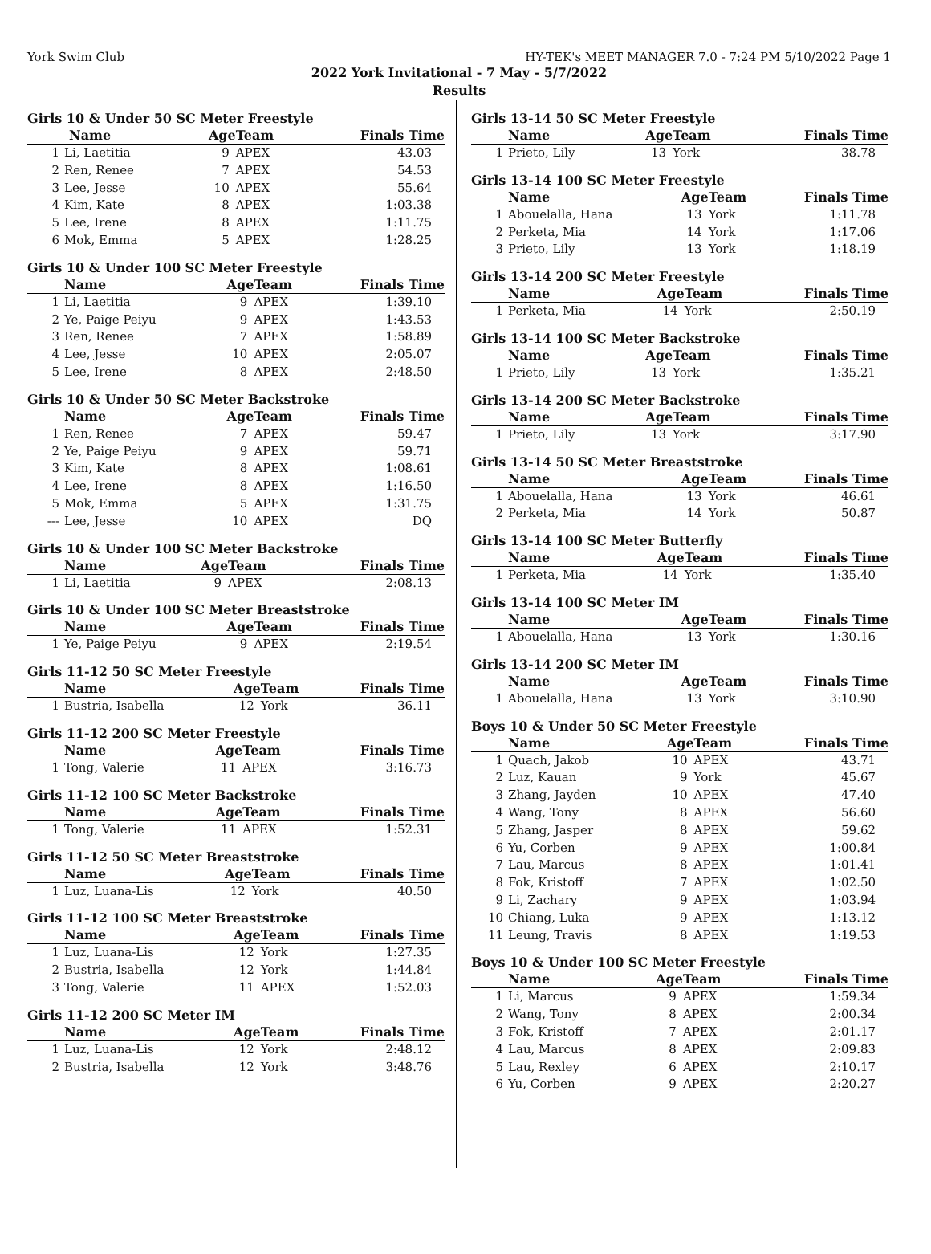York Swim Club HY-TEK's MEET MANAGER 7.0 - 7:24 PM 5/10/2022 Page 1
2022 York Invitational - 7 May - 5/7/2022
Results
Girls 10 & Under 50 SC Meter Freestyle
| | Name | Age | Team | Finals Time |
| --- | --- | --- | --- | --- |
| 1 | Li, Laetitia | 9 | APEX | 43.03 |
| 2 | Ren, Renee | 7 | APEX | 54.53 |
| 3 | Lee, Jesse | 10 | APEX | 55.64 |
| 4 | Kim, Kate | 8 | APEX | 1:03.38 |
| 5 | Lee, Irene | 8 | APEX | 1:11.75 |
| 6 | Mok, Emma | 5 | APEX | 1:28.25 |
Girls 10 & Under 100 SC Meter Freestyle
| | Name | Age | Team | Finals Time |
| --- | --- | --- | --- | --- |
| 1 | Li, Laetitia | 9 | APEX | 1:39.10 |
| 2 | Ye, Paige Peiyu | 9 | APEX | 1:43.53 |
| 3 | Ren, Renee | 7 | APEX | 1:58.89 |
| 4 | Lee, Jesse | 10 | APEX | 2:05.07 |
| 5 | Lee, Irene | 8 | APEX | 2:48.50 |
Girls 10 & Under 50 SC Meter Backstroke
| | Name | Age | Team | Finals Time |
| --- | --- | --- | --- | --- |
| 1 | Ren, Renee | 7 | APEX | 59.47 |
| 2 | Ye, Paige Peiyu | 9 | APEX | 59.71 |
| 3 | Kim, Kate | 8 | APEX | 1:08.61 |
| 4 | Lee, Irene | 8 | APEX | 1:16.50 |
| 5 | Mok, Emma | 5 | APEX | 1:31.75 |
| --- | Lee, Jesse | 10 | APEX | DQ |
Girls 10 & Under 100 SC Meter Backstroke
| | Name | Age | Team | Finals Time |
| --- | --- | --- | --- | --- |
| 1 | Li, Laetitia | 9 | APEX | 2:08.13 |
Girls 10 & Under 100 SC Meter Breaststroke
| | Name | Age | Team | Finals Time |
| --- | --- | --- | --- | --- |
| 1 | Ye, Paige Peiyu | 9 | APEX | 2:19.54 |
Girls 11-12 50 SC Meter Freestyle
| | Name | Age | Team | Finals Time |
| --- | --- | --- | --- | --- |
| 1 | Bustria, Isabella | 12 | York | 36.11 |
Girls 11-12 200 SC Meter Freestyle
| | Name | Age | Team | Finals Time |
| --- | --- | --- | --- | --- |
| 1 | Tong, Valerie | 11 | APEX | 3:16.73 |
Girls 11-12 100 SC Meter Backstroke
| | Name | Age | Team | Finals Time |
| --- | --- | --- | --- | --- |
| 1 | Tong, Valerie | 11 | APEX | 1:52.31 |
Girls 11-12 50 SC Meter Breaststroke
| | Name | Age | Team | Finals Time |
| --- | --- | --- | --- | --- |
| 1 | Luz, Luana-Lis | 12 | York | 40.50 |
Girls 11-12 100 SC Meter Breaststroke
| | Name | Age | Team | Finals Time |
| --- | --- | --- | --- | --- |
| 1 | Luz, Luana-Lis | 12 | York | 1:27.35 |
| 2 | Bustria, Isabella | 12 | York | 1:44.84 |
| 3 | Tong, Valerie | 11 | APEX | 1:52.03 |
Girls 11-12 200 SC Meter IM
| | Name | Age | Team | Finals Time |
| --- | --- | --- | --- | --- |
| 1 | Luz, Luana-Lis | 12 | York | 2:48.12 |
| 2 | Bustria, Isabella | 12 | York | 3:48.76 |
Girls 13-14 50 SC Meter Freestyle
| | Name | Age | Team | Finals Time |
| --- | --- | --- | --- | --- |
| 1 | Prieto, Lily | 13 | York | 38.78 |
Girls 13-14 100 SC Meter Freestyle
| | Name | Age | Team | Finals Time |
| --- | --- | --- | --- | --- |
| 1 | Abouelalla, Hana | 13 | York | 1:11.78 |
| 2 | Perketa, Mia | 14 | York | 1:17.06 |
| 3 | Prieto, Lily | 13 | York | 1:18.19 |
Girls 13-14 200 SC Meter Freestyle
| | Name | Age | Team | Finals Time |
| --- | --- | --- | --- | --- |
| 1 | Perketa, Mia | 14 | York | 2:50.19 |
Girls 13-14 100 SC Meter Backstroke
| | Name | Age | Team | Finals Time |
| --- | --- | --- | --- | --- |
| 1 | Prieto, Lily | 13 | York | 1:35.21 |
Girls 13-14 200 SC Meter Backstroke
| | Name | Age | Team | Finals Time |
| --- | --- | --- | --- | --- |
| 1 | Prieto, Lily | 13 | York | 3:17.90 |
Girls 13-14 50 SC Meter Breaststroke
| | Name | Age | Team | Finals Time |
| --- | --- | --- | --- | --- |
| 1 | Abouelalla, Hana | 13 | York | 46.61 |
| 2 | Perketa, Mia | 14 | York | 50.87 |
Girls 13-14 100 SC Meter Butterfly
| | Name | Age | Team | Finals Time |
| --- | --- | --- | --- | --- |
| 1 | Perketa, Mia | 14 | York | 1:35.40 |
Girls 13-14 100 SC Meter IM
| | Name | Age | Team | Finals Time |
| --- | --- | --- | --- | --- |
| 1 | Abouelalla, Hana | 13 | York | 1:30.16 |
Girls 13-14 200 SC Meter IM
| | Name | Age | Team | Finals Time |
| --- | --- | --- | --- | --- |
| 1 | Abouelalla, Hana | 13 | York | 3:10.90 |
Boys 10 & Under 50 SC Meter Freestyle
| | Name | Age | Team | Finals Time |
| --- | --- | --- | --- | --- |
| 1 | Quach, Jakob | 10 | APEX | 43.71 |
| 2 | Luz, Kauan | 9 | York | 45.67 |
| 3 | Zhang, Jayden | 10 | APEX | 47.40 |
| 4 | Wang, Tony | 8 | APEX | 56.60 |
| 5 | Zhang, Jasper | 8 | APEX | 59.62 |
| 6 | Yu, Corben | 9 | APEX | 1:00.84 |
| 7 | Lau, Marcus | 8 | APEX | 1:01.41 |
| 8 | Fok, Kristoff | 7 | APEX | 1:02.50 |
| 9 | Li, Zachary | 9 | APEX | 1:03.94 |
| 10 | Chiang, Luka | 9 | APEX | 1:13.12 |
| 11 | Leung, Travis | 8 | APEX | 1:19.53 |
Boys 10 & Under 100 SC Meter Freestyle
| | Name | Age | Team | Finals Time |
| --- | --- | --- | --- | --- |
| 1 | Li, Marcus | 9 | APEX | 1:59.34 |
| 2 | Wang, Tony | 8 | APEX | 2:00.34 |
| 3 | Fok, Kristoff | 7 | APEX | 2:01.17 |
| 4 | Lau, Marcus | 8 | APEX | 2:09.83 |
| 5 | Lau, Rexley | 6 | APEX | 2:10.17 |
| 6 | Yu, Corben | 9 | APEX | 2:20.27 |